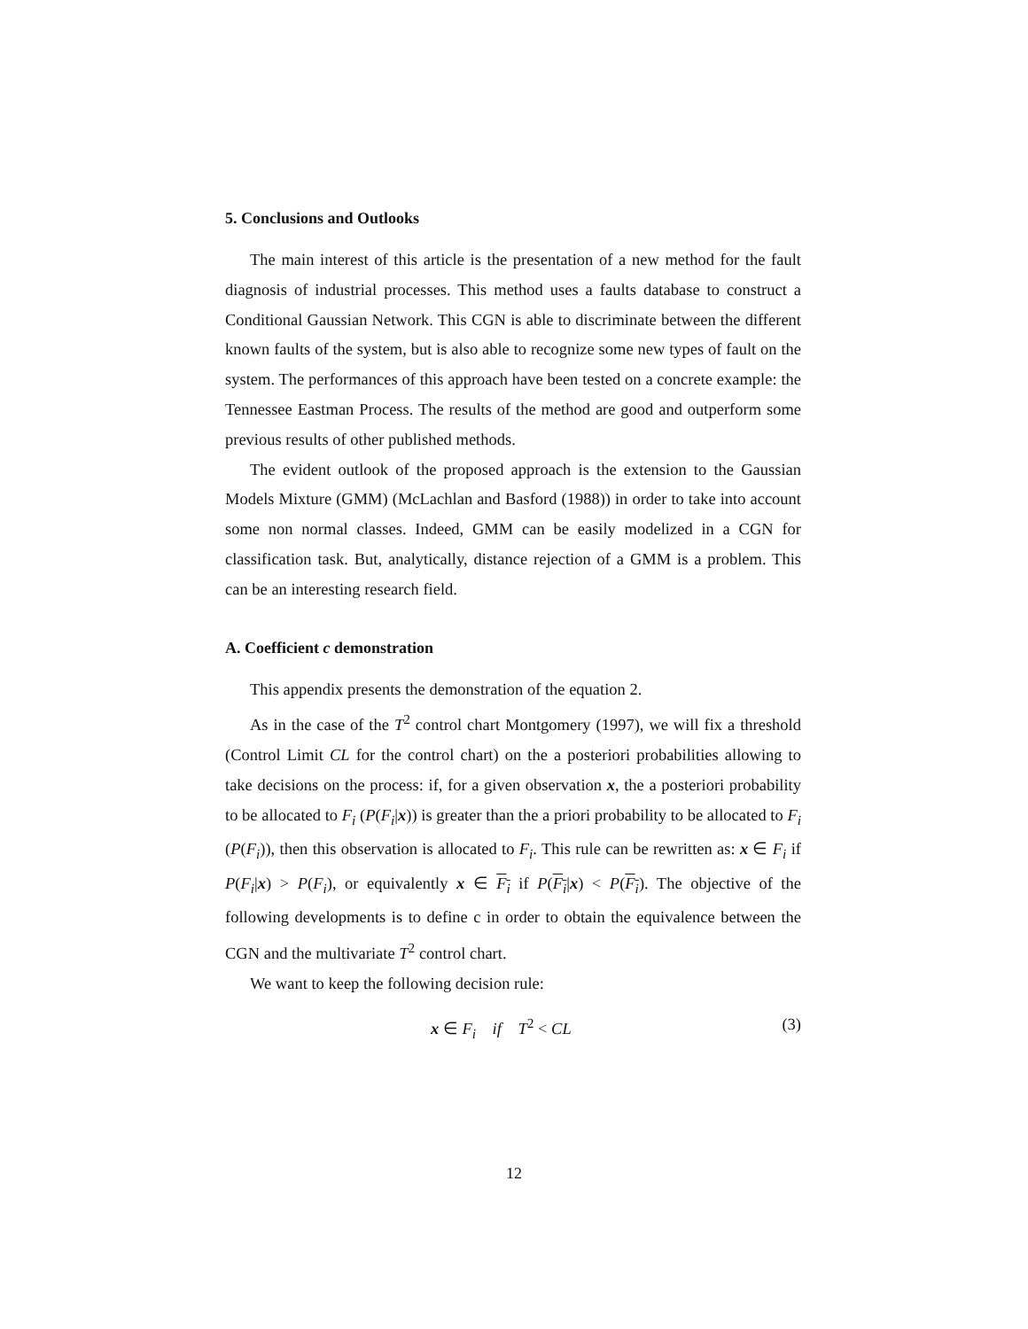5. Conclusions and Outlooks
The main interest of this article is the presentation of a new method for the fault diagnosis of industrial processes. This method uses a faults database to construct a Conditional Gaussian Network. This CGN is able to discriminate between the different known faults of the system, but is also able to recognize some new types of fault on the system. The performances of this approach have been tested on a concrete example: the Tennessee Eastman Process. The results of the method are good and outperform some previous results of other published methods.
The evident outlook of the proposed approach is the extension to the Gaussian Models Mixture (GMM) (McLachlan and Basford (1988)) in order to take into account some non normal classes. Indeed, GMM can be easily modelized in a CGN for classification task. But, analytically, distance rejection of a GMM is a problem. This can be an interesting research field.
A. Coefficient c demonstration
This appendix presents the demonstration of the equation 2.
As in the case of the T<sup>2</sup> control chart Montgomery (1997), we will fix a threshold (Control Limit CL for the control chart) on the a posteriori probabilities allowing to take decisions on the process: if, for a given observation x, the a posteriori probability to be allocated to F<sub>i</sub> (P(F<sub>i</sub>|x)) is greater than the a priori probability to be allocated to F<sub>i</sub> (P(F<sub>i</sub>)), then this observation is allocated to F<sub>i</sub>. This rule can be rewritten as: x ∈ F<sub>i</sub> if P(F<sub>i</sub>|x) > P(F<sub>i</sub>), or equivalently x ∈ F<sub>i</sub> if P(F<sub>i</sub>|x) < P(F<sub>i</sub>). The objective of the following developments is to define c in order to obtain the equivalence between the CGN and the multivariate T<sup>2</sup> control chart.
We want to keep the following decision rule:
x ∈ F<sub>i</sub> if T<sup>2</sup> < CL (3)
12